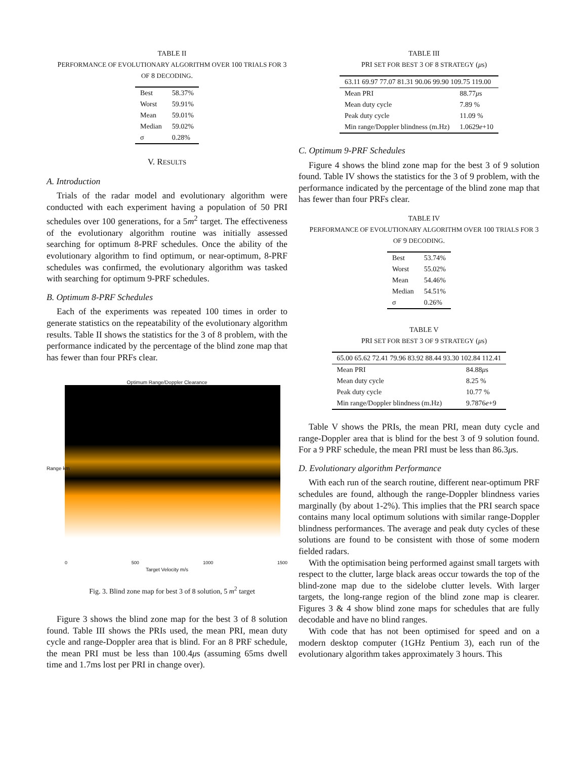TABLE II
PERFORMANCE OF EVOLUTIONARY ALGORITHM OVER 100 TRIALS FOR 3 OF 8 DECODING.
| Best | 58.37% |
| Worst | 59.91% |
| Mean | 59.01% |
| Median | 59.02% |
| σ | 0.28% |
V. RESULTS
A. Introduction
Trials of the radar model and evolutionary algorithm were conducted with each experiment having a population of 50 PRI schedules over 100 generations, for a 5m<sup>2</sup> target. The effectiveness of the evolutionary algorithm routine was initially assessed searching for optimum 8-PRF schedules. Once the ability of the evolutionary algorithm to find optimum, or near-optimum, 8-PRF schedules was confirmed, the evolutionary algorithm was tasked with searching for optimum 9-PRF schedules.
B. Optimum 8-PRF Schedules
Each of the experiments was repeated 100 times in order to generate statistics on the repeatability of the evolutionary algorithm results. Table II shows the statistics for the 3 of 8 problem, with the performance indicated by the percentage of the blind zone map that has fewer than four PRFs clear.
Optimum Range/Doppler Clearance
Range km
0 500 1000 1500
Target Velocity m/s
Fig. 3. Blind zone map for best 3 of 8 solution, 5 m<sup>2</sup> target
Figure 3 shows the blind zone map for the best 3 of 8 solution found. Table III shows the PRIs used, the mean PRI, mean duty cycle and range-Doppler area that is blind. For an 8 PRF schedule, the mean PRI must be less than 100.4μs (assuming 65ms dwell time and 1.7ms lost per PRI in change over).
TABLE III
PRI SET FOR BEST 3 OF 8 STRATEGY (μs)
| 63.11 69.97 77.07 81.31 90.06 99.90 109.75 119.00 | |
| Mean PRI | 88.77 μ s |
| Mean duty cycle | 7.89 % |
| Peak duty cycle | 11.09 % |
| Min range/Doppler blindness (m.Hz) | 1.0629 e +10 |
C. Optimum 9-PRF Schedules
Figure 4 shows the blind zone map for the best 3 of 9 solution found. Table IV shows the statistics for the 3 of 9 problem, with the performance indicated by the percentage of the blind zone map that has fewer than four PRFs clear.
TABLE IV
PERFORMANCE OF EVOLUTIONARY ALGORITHM OVER 100 TRIALS FOR 3 OF 9 DECODING.
| Best | 53.74% |
| Worst | 55.02% |
| Mean | 54.46% |
| Median | 54.51% |
| σ | 0.26% |
TABLE V
PRI SET FOR BEST 3 OF 9 STRATEGY (μs)
| 65.00 65.62 72.41 79.96 83.92 88.44 93.30 102.84 112.41 | |
| Mean PRI | 84.88 μ s |
| Mean duty cycle | 8.25 % |
| Peak duty cycle | 10.77 % |
| Min range/Doppler blindness (m.Hz) | 9.7876 e +9 |
Table V shows the PRIs, the mean PRI, mean duty cycle and range-Doppler area that is blind for the best 3 of 9 solution found. For a 9 PRF schedule, the mean PRI must be less than 86.3μs.
D. Evolutionary algorithm Performance
With each run of the search routine, different near-optimum PRF schedules are found, although the range-Doppler blindness varies marginally (by about 1-2%). This implies that the PRI search space contains many local optimum solutions with similar range-Doppler blindness performances. The average and peak duty cycles of these solutions are found to be consistent with those of some modern fielded radars.
With the optimisation being performed against small targets with respect to the clutter, large black areas occur towards the top of the blind-zone map due to the sidelobe clutter levels. With larger targets, the long-range region of the blind zone map is clearer. Figures 3 & 4 show blind zone maps for schedules that are fully decodable and have no blind ranges.
With code that has not been optimised for speed and on a modern desktop computer (1GHz Pentium 3), each run of the evolutionary algorithm takes approximately 3 hours. This